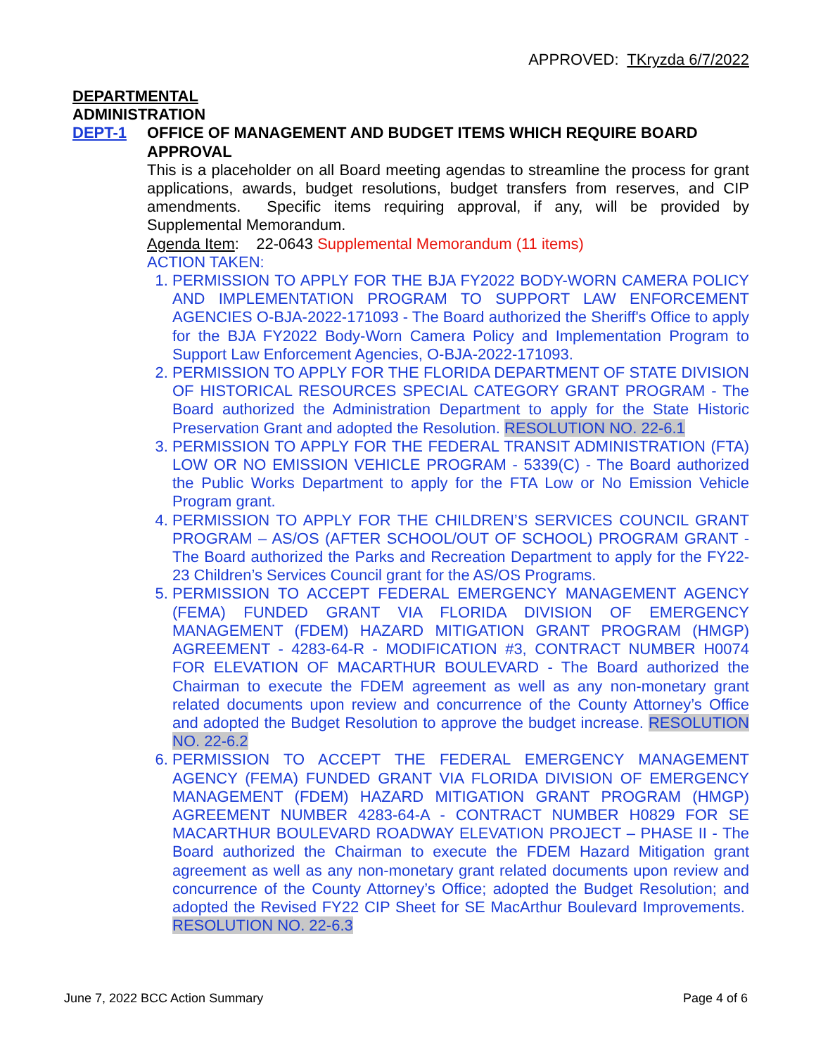APPROVED: TKryzda 6/7/2022
DEPARTMENTAL
ADMINISTRATION
DEPT-1 OFFICE OF MANAGEMENT AND BUDGET ITEMS WHICH REQUIRE BOARD APPROVAL
This is a placeholder on all Board meeting agendas to streamline the process for grant applications, awards, budget resolutions, budget transfers from reserves, and CIP amendments. Specific items requiring approval, if any, will be provided by Supplemental Memorandum.
Agenda Item: 22-0643 Supplemental Memorandum (11 items)
ACTION TAKEN:
1. PERMISSION TO APPLY FOR THE BJA FY2022 BODY-WORN CAMERA POLICY AND IMPLEMENTATION PROGRAM TO SUPPORT LAW ENFORCEMENT AGENCIES O-BJA-2022-171093 - The Board authorized the Sheriff's Office to apply for the BJA FY2022 Body-Worn Camera Policy and Implementation Program to Support Law Enforcement Agencies, O-BJA-2022-171093.
2. PERMISSION TO APPLY FOR THE FLORIDA DEPARTMENT OF STATE DIVISION OF HISTORICAL RESOURCES SPECIAL CATEGORY GRANT PROGRAM - The Board authorized the Administration Department to apply for the State Historic Preservation Grant and adopted the Resolution. RESOLUTION NO. 22-6.1
3. PERMISSION TO APPLY FOR THE FEDERAL TRANSIT ADMINISTRATION (FTA) LOW OR NO EMISSION VEHICLE PROGRAM - 5339(C) - The Board authorized the Public Works Department to apply for the FTA Low or No Emission Vehicle Program grant.
4. PERMISSION TO APPLY FOR THE CHILDREN’S SERVICES COUNCIL GRANT PROGRAM – AS/OS (AFTER SCHOOL/OUT OF SCHOOL) PROGRAM GRANT - The Board authorized the Parks and Recreation Department to apply for the FY22-23 Children’s Services Council grant for the AS/OS Programs.
5. PERMISSION TO ACCEPT FEDERAL EMERGENCY MANAGEMENT AGENCY (FEMA) FUNDED GRANT VIA FLORIDA DIVISION OF EMERGENCY MANAGEMENT (FDEM) HAZARD MITIGATION GRANT PROGRAM (HMGP) AGREEMENT - 4283-64-R - MODIFICATION #3, CONTRACT NUMBER H0074 FOR ELEVATION OF MACARTHUR BOULEVARD - The Board authorized the Chairman to execute the FDEM agreement as well as any non-monetary grant related documents upon review and concurrence of the County Attorney’s Office and adopted the Budget Resolution to approve the budget increase. RESOLUTION NO. 22-6.2
6. PERMISSION TO ACCEPT THE FEDERAL EMERGENCY MANAGEMENT AGENCY (FEMA) FUNDED GRANT VIA FLORIDA DIVISION OF EMERGENCY MANAGEMENT (FDEM) HAZARD MITIGATION GRANT PROGRAM (HMGP) AGREEMENT NUMBER 4283-64-A - CONTRACT NUMBER H0829 FOR SE MACARTHUR BOULEVARD ROADWAY ELEVATION PROJECT – PHASE II - The Board authorized the Chairman to execute the FDEM Hazard Mitigation grant agreement as well as any non-monetary grant related documents upon review and concurrence of the County Attorney’s Office; adopted the Budget Resolution; and adopted the Revised FY22 CIP Sheet for SE MacArthur Boulevard Improvements. RESOLUTION NO. 22-6.3
June 7, 2022 BCC Action Summary Page 4 of 6